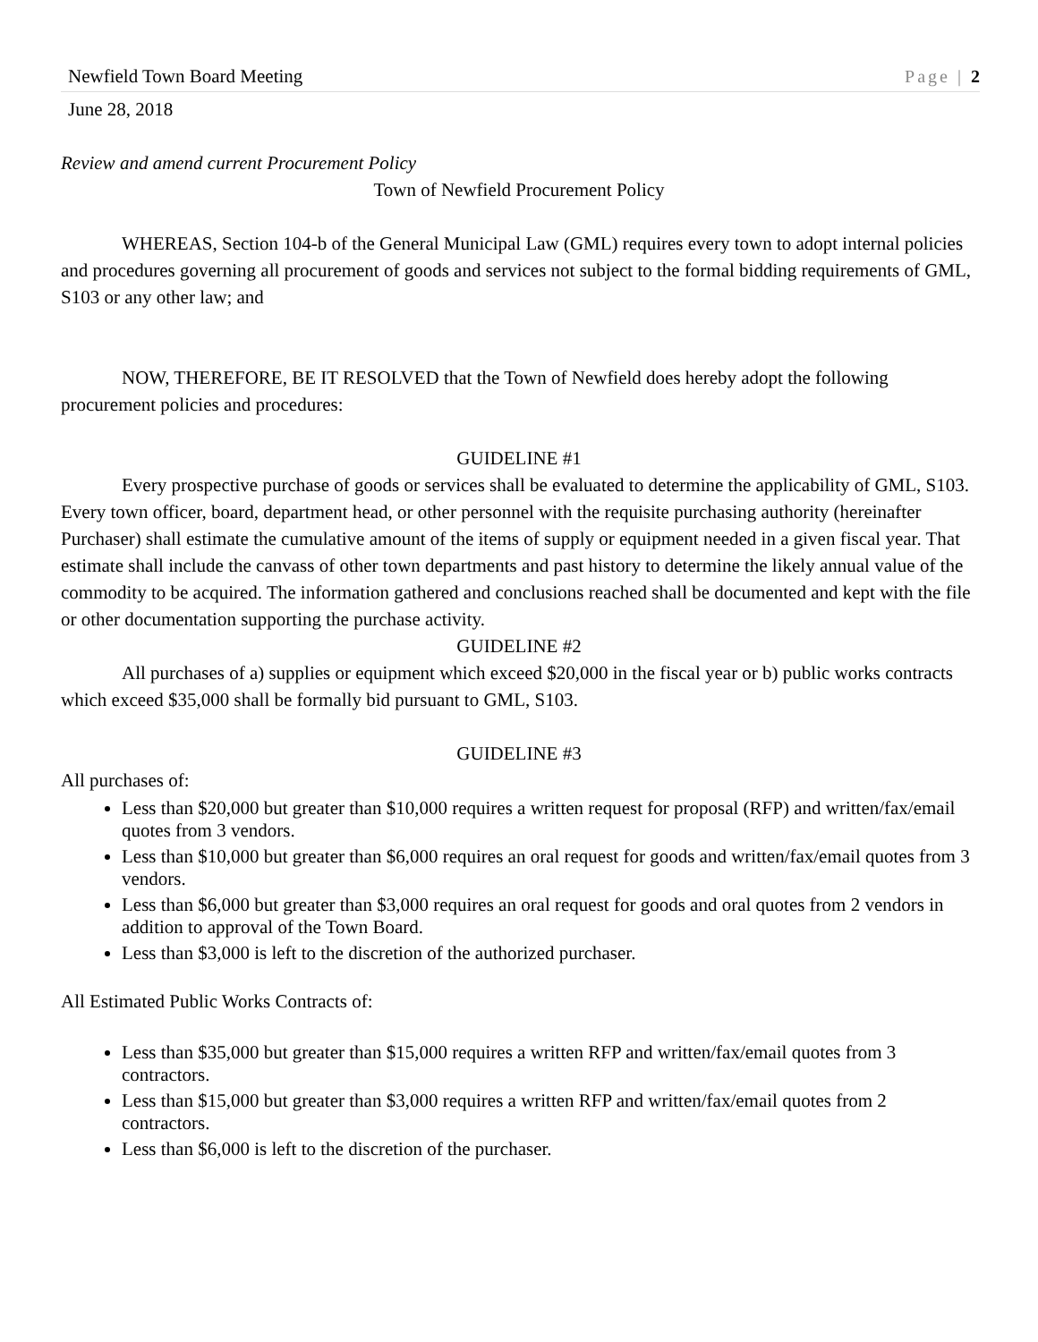Newfield Town Board Meeting Page | 2
June 28, 2018
Review and amend current Procurement Policy
Town of Newfield Procurement Policy
WHEREAS, Section 104-b of the General Municipal Law (GML) requires every town to adopt internal policies and procedures governing all procurement of goods and services not subject to the formal bidding requirements of GML, S103 or any other law; and
NOW, THEREFORE, BE IT RESOLVED that the Town of Newfield does hereby adopt the following procurement policies and procedures:
GUIDELINE #1
Every prospective purchase of goods or services shall be evaluated to determine the applicability of GML, S103. Every town officer, board, department head, or other personnel with the requisite purchasing authority (hereinafter Purchaser) shall estimate the cumulative amount of the items of supply or equipment needed in a given fiscal year. That estimate shall include the canvass of other town departments and past history to determine the likely annual value of the commodity to be acquired. The information gathered and conclusions reached shall be documented and kept with the file or other documentation supporting the purchase activity.
GUIDELINE #2
All purchases of a) supplies or equipment which exceed $20,000 in the fiscal year or b) public works contracts which exceed $35,000 shall be formally bid pursuant to GML, S103.
GUIDELINE #3
All purchases of:
Less than $20,000 but greater than $10,000 requires a written request for proposal (RFP) and written/fax/email quotes from 3 vendors.
Less than $10,000 but greater than $6,000 requires an oral request for goods and written/fax/email quotes from 3 vendors.
Less than $6,000 but greater than $3,000 requires an oral request for goods and oral quotes from 2 vendors in addition to approval of the Town Board.
Less than $3,000 is left to the discretion of the authorized purchaser.
All Estimated Public Works Contracts of:
Less than $35,000 but greater than $15,000 requires a written RFP and written/fax/email quotes from 3 contractors.
Less than $15,000 but greater than $3,000 requires a written RFP and written/fax/email quotes from 2 contractors.
Less than $6,000 is left to the discretion of the purchaser.